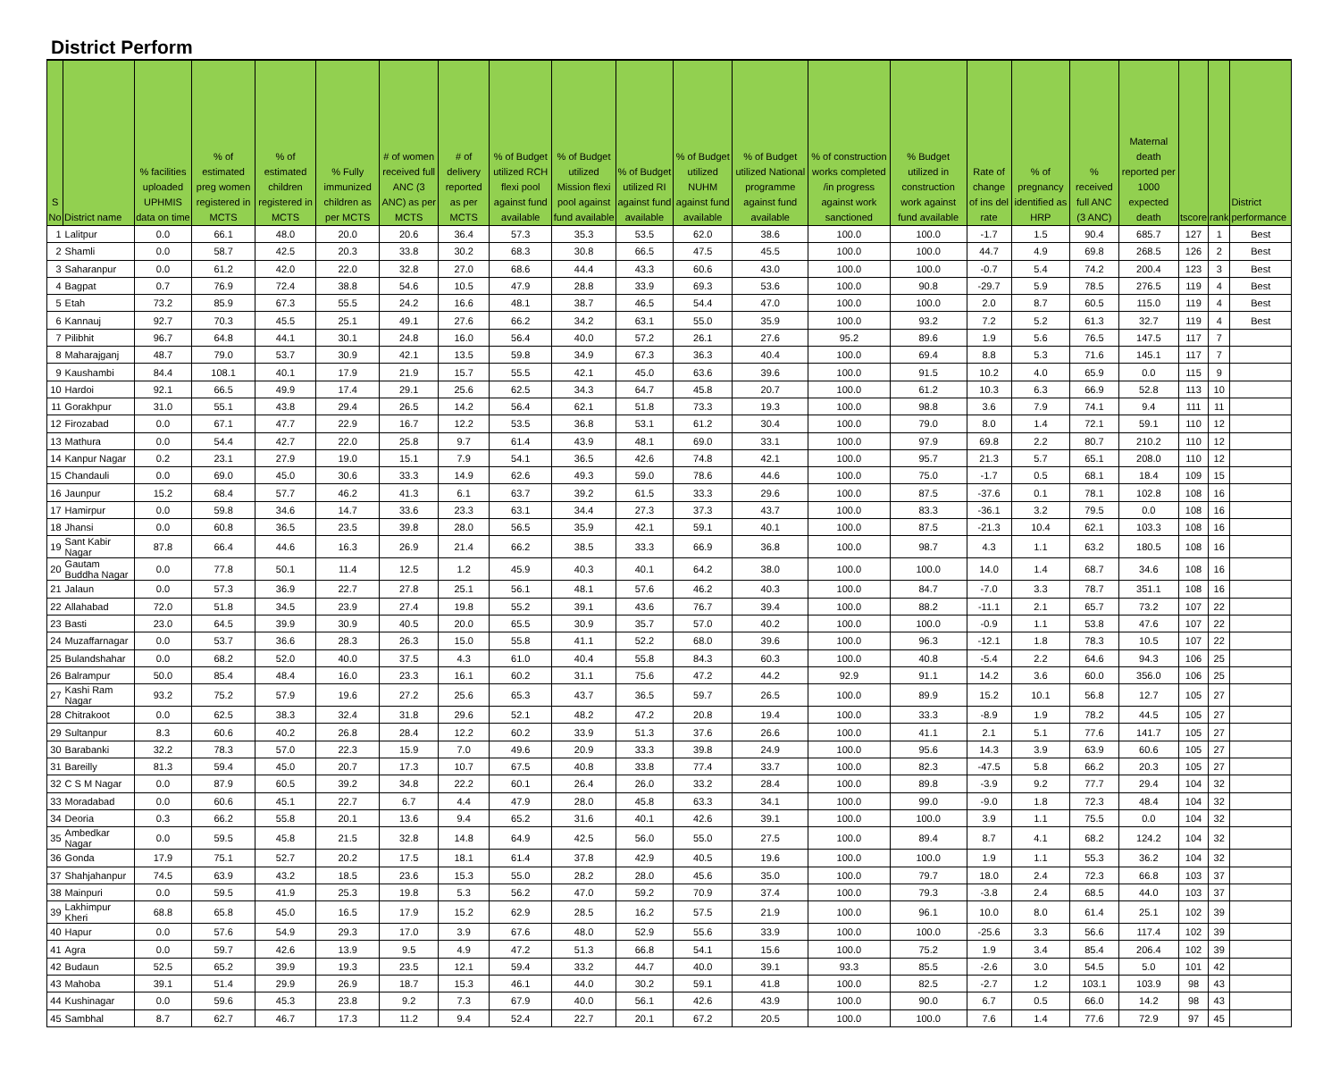District Perform
| S No | District name | % facilities uploaded UPHMIS data on time | % of estimated preg women registered in MCTS | % of estimated children registered in MCTS | % Fully immunized children as per MCTS | # of women received full ANC (3 ANC) as per MCTS | # of delivery reported as per MCTS | % of Budget utilized RCH flexi pool against fund available | % of Budget utilized Mission flexi pool against fund available | % of Budget utilized RI against fund available | % of Budget utilized NUHM against fund available | % of Budget utilized National programme against fund available | % of construction works completed /in progress against work sanctioned | % Budget utilized in construction work against fund available | Rate of change of ins del rate | % of pregnancy identified as HRP | % received full ANC (3 ANC) | Maternal death reported per 1000 expected death | tscore | rank | District performance |
| --- | --- | --- | --- | --- | --- | --- | --- | --- | --- | --- | --- | --- | --- | --- | --- | --- | --- | --- | --- | --- | --- |
| 1 | Lalitpur | 0.0 | 66.1 | 48.0 | 20.0 | 20.6 | 36.4 | 57.3 | 35.3 | 53.5 | 62.0 | 38.6 | 100.0 | 100.0 | -1.7 | 1.5 | 90.4 | 685.7 | 127 | 1 | Best |
| 2 | Shamli | 0.0 | 58.7 | 42.5 | 20.3 | 33.8 | 30.2 | 68.3 | 30.8 | 66.5 | 47.5 | 45.5 | 100.0 | 100.0 | 44.7 | 4.9 | 69.8 | 268.5 | 126 | 2 | Best |
| 3 | Saharanpur | 0.0 | 61.2 | 42.0 | 22.0 | 32.8 | 27.0 | 68.6 | 44.4 | 43.3 | 60.6 | 43.0 | 100.0 | 100.0 | -0.7 | 5.4 | 74.2 | 200.4 | 123 | 3 | Best |
| 4 | Bagpat | 0.7 | 76.9 | 72.4 | 38.8 | 54.6 | 10.5 | 47.9 | 28.8 | 33.9 | 69.3 | 53.6 | 100.0 | 90.8 | -29.7 | 5.9 | 78.5 | 276.5 | 119 | 4 | Best |
| 5 | Etah | 73.2 | 85.9 | 67.3 | 55.5 | 24.2 | 16.6 | 48.1 | 38.7 | 46.5 | 54.4 | 47.0 | 100.0 | 100.0 | 2.0 | 8.7 | 60.5 | 115.0 | 119 | 4 | Best |
| 6 | Kannauj | 92.7 | 70.3 | 45.5 | 25.1 | 49.1 | 27.6 | 66.2 | 34.2 | 63.1 | 55.0 | 35.9 | 100.0 | 93.2 | 7.2 | 5.2 | 61.3 | 32.7 | 119 | 4 | Best |
| 7 | Pilibhit | 96.7 | 64.8 | 44.1 | 30.1 | 24.8 | 16.0 | 56.4 | 40.0 | 57.2 | 26.1 | 27.6 | 95.2 | 89.6 | 1.9 | 5.6 | 76.5 | 147.5 | 117 | 7 | |
| 8 | Maharajganj | 48.7 | 79.0 | 53.7 | 30.9 | 42.1 | 13.5 | 59.8 | 34.9 | 67.3 | 36.3 | 40.4 | 100.0 | 69.4 | 8.8 | 5.3 | 71.6 | 145.1 | 117 | 7 | |
| 9 | Kaushambi | 84.4 | 108.1 | 40.1 | 17.9 | 21.9 | 15.7 | 55.5 | 42.1 | 45.0 | 63.6 | 39.6 | 100.0 | 91.5 | 10.2 | 4.0 | 65.9 | 0.0 | 115 | 9 | |
| 10 | Hardoi | 92.1 | 66.5 | 49.9 | 17.4 | 29.1 | 25.6 | 62.5 | 34.3 | 64.7 | 45.8 | 20.7 | 100.0 | 61.2 | 10.3 | 6.3 | 66.9 | 52.8 | 113 | 10 | |
| 11 | Gorakhpur | 31.0 | 55.1 | 43.8 | 29.4 | 26.5 | 14.2 | 56.4 | 62.1 | 51.8 | 73.3 | 19.3 | 100.0 | 98.8 | 3.6 | 7.9 | 74.1 | 9.4 | 111 | 11 | |
| 12 | Firozabad | 0.0 | 67.1 | 47.7 | 22.9 | 16.7 | 12.2 | 53.5 | 36.8 | 53.1 | 61.2 | 30.4 | 100.0 | 79.0 | 8.0 | 1.4 | 72.1 | 59.1 | 110 | 12 | |
| 13 | Mathura | 0.0 | 54.4 | 42.7 | 22.0 | 25.8 | 9.7 | 61.4 | 43.9 | 48.1 | 69.0 | 33.1 | 100.0 | 97.9 | 69.8 | 2.2 | 80.7 | 210.2 | 110 | 12 | |
| 14 | Kanpur Nagar | 0.2 | 23.1 | 27.9 | 19.0 | 15.1 | 7.9 | 54.1 | 36.5 | 42.6 | 74.8 | 42.1 | 100.0 | 95.7 | 21.3 | 5.7 | 65.1 | 208.0 | 110 | 12 | |
| 15 | Chandauli | 0.0 | 69.0 | 45.0 | 30.6 | 33.3 | 14.9 | 62.6 | 49.3 | 59.0 | 78.6 | 44.6 | 100.0 | 75.0 | -1.7 | 0.5 | 68.1 | 18.4 | 109 | 15 | |
| 16 | Jaunpur | 15.2 | 68.4 | 57.7 | 46.2 | 41.3 | 6.1 | 63.7 | 39.2 | 61.5 | 33.3 | 29.6 | 100.0 | 87.5 | -37.6 | 0.1 | 78.1 | 102.8 | 108 | 16 | |
| 17 | Hamirpur | 0.0 | 59.8 | 34.6 | 14.7 | 33.6 | 23.3 | 63.1 | 34.4 | 27.3 | 37.3 | 43.7 | 100.0 | 83.3 | -36.1 | 3.2 | 79.5 | 0.0 | 108 | 16 | |
| 18 | Jhansi | 0.0 | 60.8 | 36.5 | 23.5 | 39.8 | 28.0 | 56.5 | 35.9 | 42.1 | 59.1 | 40.1 | 100.0 | 87.5 | -21.3 | 10.4 | 62.1 | 103.3 | 108 | 16 | |
| 19 | Sant Kabir Nagar | 87.8 | 66.4 | 44.6 | 16.3 | 26.9 | 21.4 | 66.2 | 38.5 | 33.3 | 66.9 | 36.8 | 100.0 | 98.7 | 4.3 | 1.1 | 63.2 | 180.5 | 108 | 16 | |
| 20 | Gautam Buddha Nagar | 0.0 | 77.8 | 50.1 | 11.4 | 12.5 | 1.2 | 45.9 | 40.3 | 40.1 | 64.2 | 38.0 | 100.0 | 100.0 | 14.0 | 1.4 | 68.7 | 34.6 | 108 | 16 | |
| 21 | Jalaun | 0.0 | 57.3 | 36.9 | 22.7 | 27.8 | 25.1 | 56.1 | 48.1 | 57.6 | 46.2 | 40.3 | 100.0 | 84.7 | -7.0 | 3.3 | 78.7 | 351.1 | 108 | 16 | |
| 22 | Allahabad | 72.0 | 51.8 | 34.5 | 23.9 | 27.4 | 19.8 | 55.2 | 39.1 | 43.6 | 76.7 | 39.4 | 100.0 | 88.2 | -11.1 | 2.1 | 65.7 | 73.2 | 107 | 22 | |
| 23 | Basti | 23.0 | 64.5 | 39.9 | 30.9 | 40.5 | 20.0 | 65.5 | 30.9 | 35.7 | 57.0 | 40.2 | 100.0 | 100.0 | -0.9 | 1.1 | 53.8 | 47.6 | 107 | 22 | |
| 24 | Muzaffarnagar | 0.0 | 53.7 | 36.6 | 28.3 | 26.3 | 15.0 | 55.8 | 41.1 | 52.2 | 68.0 | 39.6 | 100.0 | 96.3 | -12.1 | 1.8 | 78.3 | 10.5 | 107 | 22 | |
| 25 | Bulandshahar | 0.0 | 68.2 | 52.0 | 40.0 | 37.5 | 4.3 | 61.0 | 40.4 | 55.8 | 84.3 | 60.3 | 100.0 | 40.8 | -5.4 | 2.2 | 64.6 | 94.3 | 106 | 25 | |
| 26 | Balrampur | 50.0 | 85.4 | 48.4 | 16.0 | 23.3 | 16.1 | 60.2 | 31.1 | 75.6 | 47.2 | 44.2 | 92.9 | 91.1 | 14.2 | 3.6 | 60.0 | 356.0 | 106 | 25 | |
| 27 | Kashi Ram Nagar | 93.2 | 75.2 | 57.9 | 19.6 | 27.2 | 25.6 | 65.3 | 43.7 | 36.5 | 59.7 | 26.5 | 100.0 | 89.9 | 15.2 | 10.1 | 56.8 | 12.7 | 105 | 27 | |
| 28 | Chitrakoot | 0.0 | 62.5 | 38.3 | 32.4 | 31.8 | 29.6 | 52.1 | 48.2 | 47.2 | 20.8 | 19.4 | 100.0 | 33.3 | -8.9 | 1.9 | 78.2 | 44.5 | 105 | 27 | |
| 29 | Sultanpur | 8.3 | 60.6 | 40.2 | 26.8 | 28.4 | 12.2 | 60.2 | 33.9 | 51.3 | 37.6 | 26.6 | 100.0 | 41.1 | 2.1 | 5.1 | 77.6 | 141.7 | 105 | 27 | |
| 30 | Barabanki | 32.2 | 78.3 | 57.0 | 22.3 | 15.9 | 7.0 | 49.6 | 20.9 | 33.3 | 39.8 | 24.9 | 100.0 | 95.6 | 14.3 | 3.9 | 63.9 | 60.6 | 105 | 27 | |
| 31 | Bareilly | 81.3 | 59.4 | 45.0 | 20.7 | 17.3 | 10.7 | 67.5 | 40.8 | 33.8 | 77.4 | 33.7 | 100.0 | 82.3 | -47.5 | 5.8 | 66.2 | 20.3 | 105 | 27 | |
| 32 | C S M Nagar | 0.0 | 87.9 | 60.5 | 39.2 | 34.8 | 22.2 | 60.1 | 26.4 | 26.0 | 33.2 | 28.4 | 100.0 | 89.8 | -3.9 | 9.2 | 77.7 | 29.4 | 104 | 32 | |
| 33 | Moradabad | 0.0 | 60.6 | 45.1 | 22.7 | 6.7 | 4.4 | 47.9 | 28.0 | 45.8 | 63.3 | 34.1 | 100.0 | 99.0 | -9.0 | 1.8 | 72.3 | 48.4 | 104 | 32 | |
| 34 | Deoria | 0.3 | 66.2 | 55.8 | 20.1 | 13.6 | 9.4 | 65.2 | 31.6 | 40.1 | 42.6 | 39.1 | 100.0 | 100.0 | 3.9 | 1.1 | 75.5 | 0.0 | 104 | 32 | |
| 35 | Ambedkar Nagar | 0.0 | 59.5 | 45.8 | 21.5 | 32.8 | 14.8 | 64.9 | 42.5 | 56.0 | 55.0 | 27.5 | 100.0 | 89.4 | 8.7 | 4.1 | 68.2 | 124.2 | 104 | 32 | |
| 36 | Gonda | 17.9 | 75.1 | 52.7 | 20.2 | 17.5 | 18.1 | 61.4 | 37.8 | 42.9 | 40.5 | 19.6 | 100.0 | 100.0 | 1.9 | 1.1 | 55.3 | 36.2 | 104 | 32 | |
| 37 | Shahjahanpur | 74.5 | 63.9 | 43.2 | 18.5 | 23.6 | 15.3 | 55.0 | 28.2 | 28.0 | 45.6 | 35.0 | 100.0 | 79.7 | 18.0 | 2.4 | 72.3 | 66.8 | 103 | 37 | |
| 38 | Mainpuri | 0.0 | 59.5 | 41.9 | 25.3 | 19.8 | 5.3 | 56.2 | 47.0 | 59.2 | 70.9 | 37.4 | 100.0 | 79.3 | -3.8 | 2.4 | 68.5 | 44.0 | 103 | 37 | |
| 39 | Lakhimpur Kheri | 68.8 | 65.8 | 45.0 | 16.5 | 17.9 | 15.2 | 62.9 | 28.5 | 16.2 | 57.5 | 21.9 | 100.0 | 96.1 | 10.0 | 8.0 | 61.4 | 25.1 | 102 | 39 | |
| 40 | Hapur | 0.0 | 57.6 | 54.9 | 29.3 | 17.0 | 3.9 | 67.6 | 48.0 | 52.9 | 55.6 | 33.9 | 100.0 | 100.0 | -25.6 | 3.3 | 56.6 | 117.4 | 102 | 39 | |
| 41 | Agra | 0.0 | 59.7 | 42.6 | 13.9 | 9.5 | 4.9 | 47.2 | 51.3 | 66.8 | 54.1 | 15.6 | 100.0 | 75.2 | 1.9 | 3.4 | 85.4 | 206.4 | 102 | 39 | |
| 42 | Budaun | 52.5 | 65.2 | 39.9 | 19.3 | 23.5 | 12.1 | 59.4 | 33.2 | 44.7 | 40.0 | 39.1 | 93.3 | 85.5 | -2.6 | 3.0 | 54.5 | 5.0 | 101 | 42 | |
| 43 | Mahoba | 39.1 | 51.4 | 29.9 | 26.9 | 18.7 | 15.3 | 46.1 | 44.0 | 30.2 | 59.1 | 41.8 | 100.0 | 82.5 | -2.7 | 1.2 | 103.1 | 103.9 | 98 | 43 | |
| 44 | Kushinagar | 0.0 | 59.6 | 45.3 | 23.8 | 9.2 | 7.3 | 67.9 | 40.0 | 56.1 | 42.6 | 43.9 | 100.0 | 90.0 | 6.7 | 0.5 | 66.0 | 14.2 | 98 | 43 | |
| 45 | Sambhal | 8.7 | 62.7 | 46.7 | 17.3 | 11.2 | 9.4 | 52.4 | 22.7 | 20.1 | 67.2 | 20.5 | 100.0 | 100.0 | 7.6 | 1.4 | 77.6 | 72.9 | 97 | 45 | |